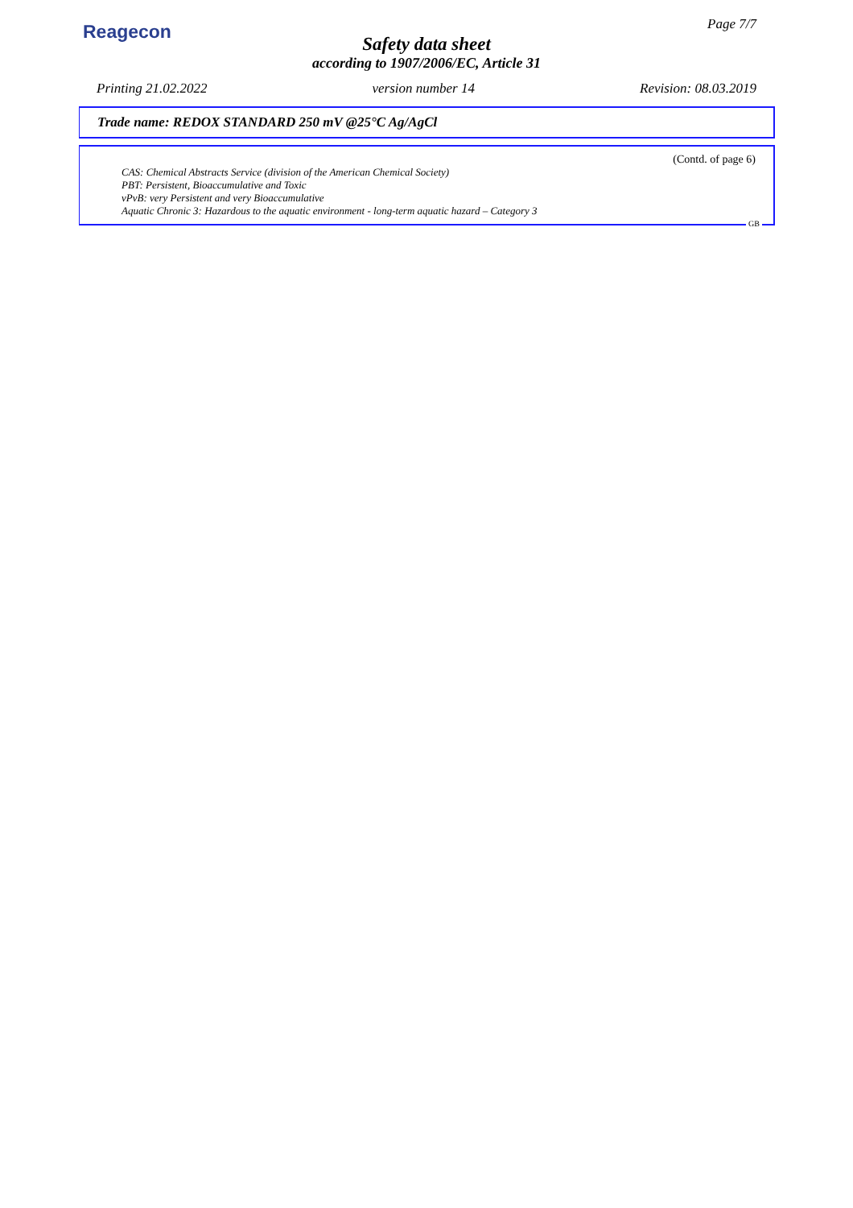Reagecon Page 7/7
Safety data sheet
according to 1907/2006/EC, Article 31
Printing 21.02.2022 version number 14 Revision: 08.03.2019
Trade name: REDOX STANDARD 250 mV @25°C Ag/AgCl
(Contd. of page 6)
CAS: Chemical Abstracts Service (division of the American Chemical Society)
PBT: Persistent, Bioaccumulative and Toxic
vPvB: very Persistent and very Bioaccumulative
Aquatic Chronic 3: Hazardous to the aquatic environment - long-term aquatic hazard – Category 3
GB